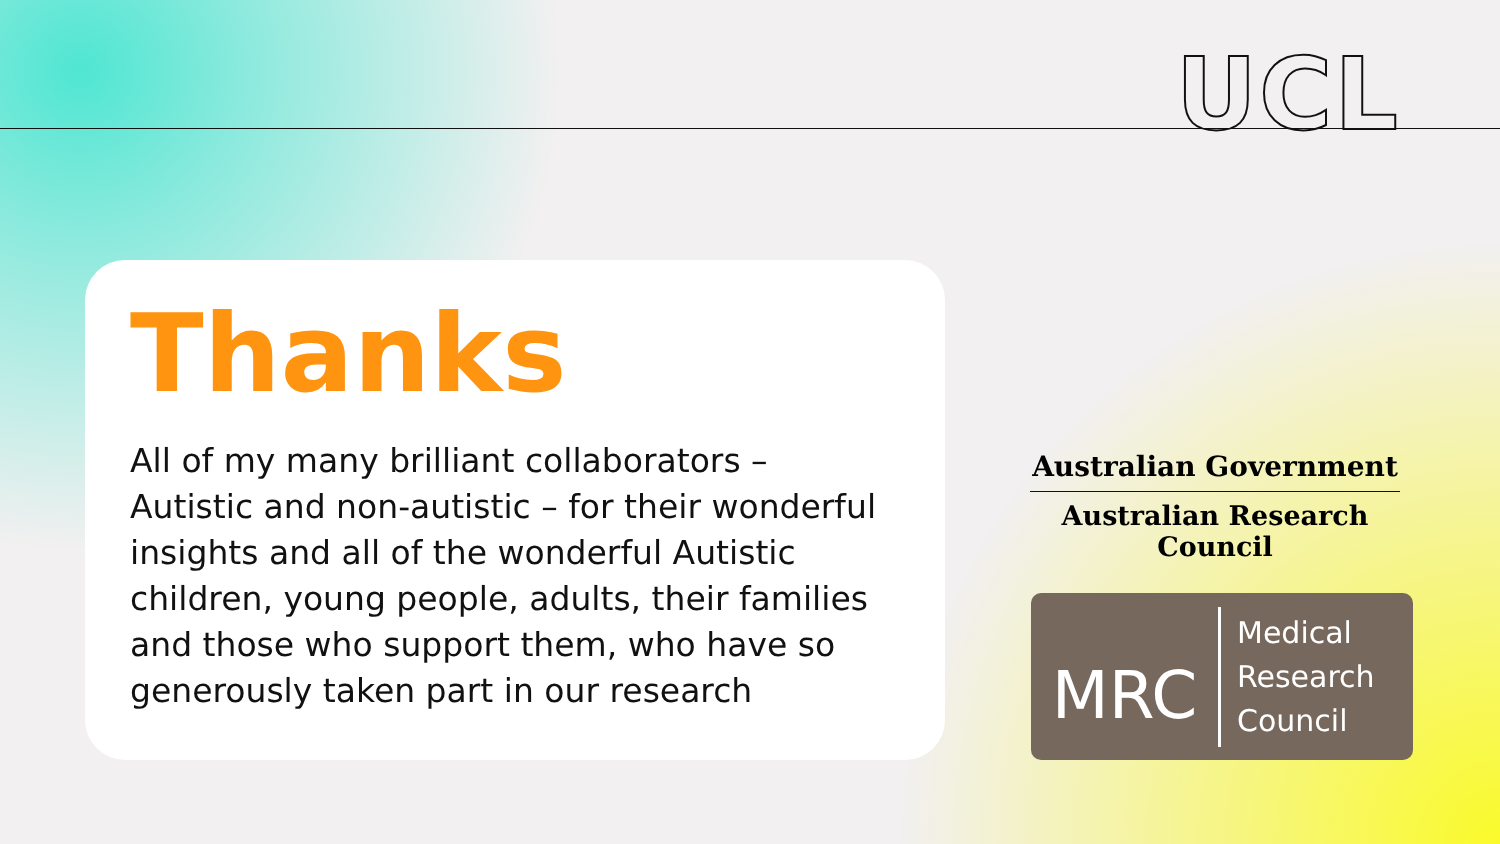UCL
Thanks
All of my many brilliant collaborators – Autistic and non-autistic – for their wonderful insights and all of the wonderful Autistic children, young people, adults, their families and those who support them, who have so generously taken part in our research
Australian Government
Australian Research Council
MRC
Medical
Research
Council